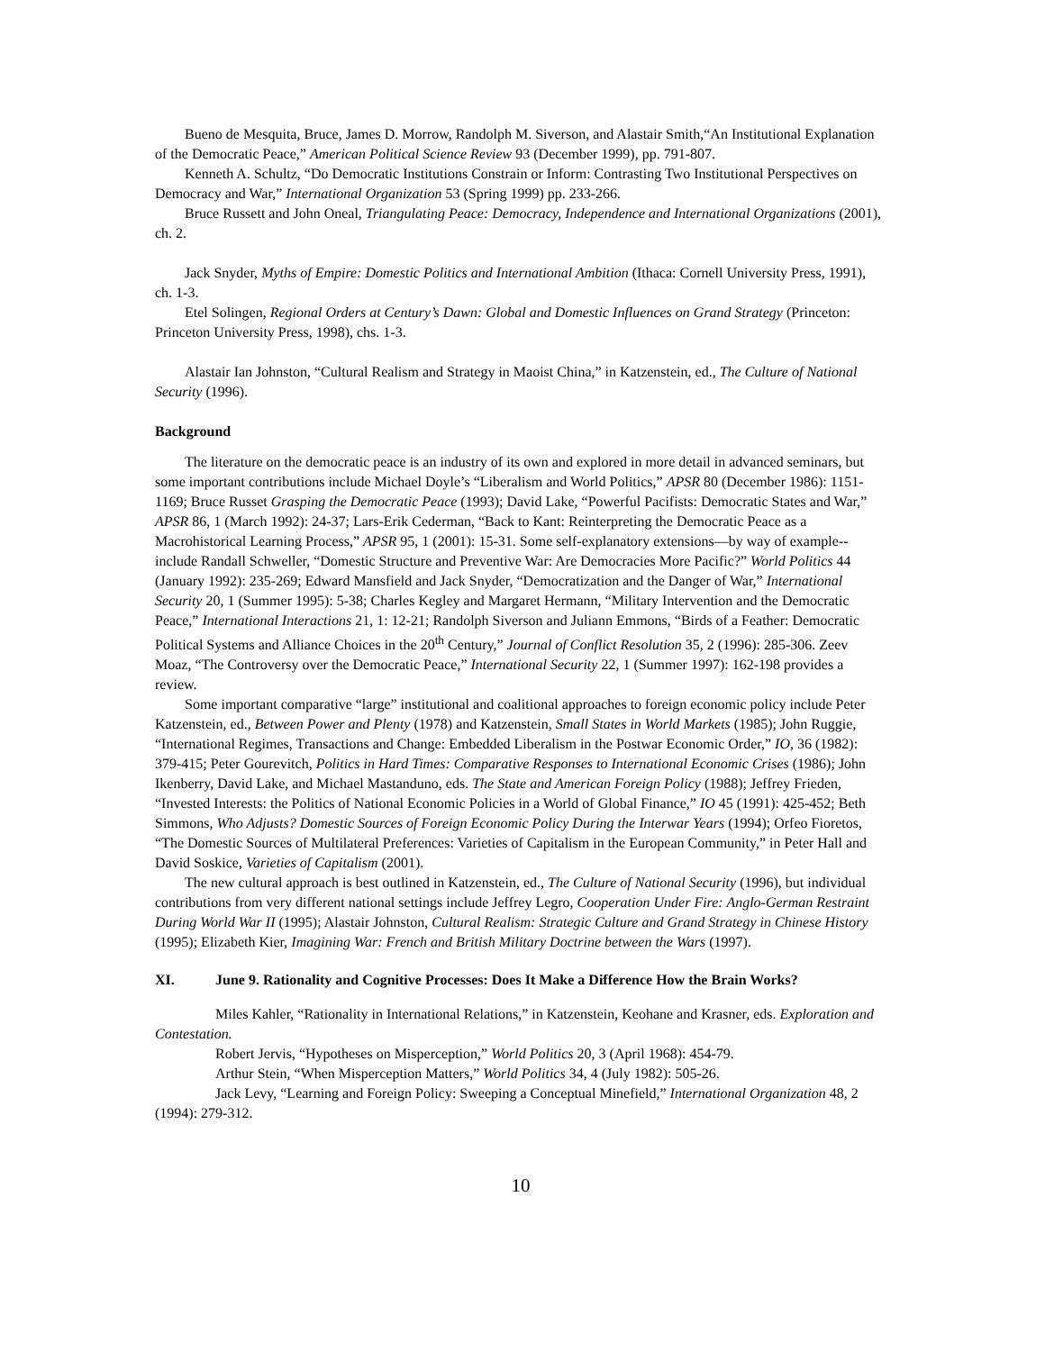Bueno de Mesquita, Bruce, James D. Morrow, Randolph M. Siverson, and Alastair Smith,“An Institutional Explanation of the Democratic Peace,” American Political Science Review 93 (December 1999), pp. 791-807.
Kenneth A. Schultz, “Do Democratic Institutions Constrain or Inform: Contrasting Two Institutional Perspectives on Democracy and War,” International Organization 53 (Spring 1999) pp. 233-266.
Bruce Russett and John Oneal, Triangulating Peace: Democracy, Independence and International Organizations (2001), ch. 2.
Jack Snyder, Myths of Empire: Domestic Politics and International Ambition (Ithaca: Cornell University Press, 1991), ch. 1-3.
Etel Solingen, Regional Orders at Century’s Dawn: Global and Domestic Influences on Grand Strategy (Princeton: Princeton University Press, 1998), chs. 1-3.
Alastair Ian Johnston, “Cultural Realism and Strategy in Maoist China,” in Katzenstein, ed., The Culture of National Security (1996).
Background
The literature on the democratic peace is an industry of its own and explored in more detail in advanced seminars, but some important contributions include Michael Doyle’s “Liberalism and World Politics,” APSR 80 (December 1986): 1151-1169; Bruce Russet Grasping the Democratic Peace (1993); David Lake, “Powerful Pacifists: Democratic States and War,” APSR 86, 1 (March 1992): 24-37; Lars-Erik Cederman, “Back to Kant: Reinterpreting the Democratic Peace as a Macrohistorical Learning Process,” APSR 95, 1 (2001): 15-31. Some self-explanatory extensions—by way of example--include Randall Schweller, “Domestic Structure and Preventive War: Are Democracies More Pacific?” World Politics 44 (January 1992): 235-269; Edward Mansfield and Jack Snyder, “Democratization and the Danger of War,” International Security 20, 1 (Summer 1995): 5-38; Charles Kegley and Margaret Hermann, “Military Intervention and the Democratic Peace,” International Interactions 21, 1: 12-21; Randolph Siverson and Juliann Emmons, “Birds of a Feather: Democratic Political Systems and Alliance Choices in the 20<sup>th</sup> Century,” Journal of Conflict Resolution 35, 2 (1996): 285-306. Zeev Moaz, “The Controversy over the Democratic Peace,” International Security 22, 1 (Summer 1997): 162-198 provides a review.
Some important comparative “large” institutional and coalitional approaches to foreign economic policy include Peter Katzenstein, ed., Between Power and Plenty (1978) and Katzenstein, Small States in World Markets (1985); John Ruggie, “International Regimes, Transactions and Change: Embedded Liberalism in the Postwar Economic Order,” IO, 36 (1982): 379-415; Peter Gourevitch, Politics in Hard Times: Comparative Responses to International Economic Crises (1986); John Ikenberry, David Lake, and Michael Mastanduno, eds. The State and American Foreign Policy (1988); Jeffrey Frieden, “Invested Interests: the Politics of National Economic Policies in a World of Global Finance,” IO 45 (1991): 425-452; Beth Simmons, Who Adjusts? Domestic Sources of Foreign Economic Policy During the Interwar Years (1994); Orfeo Fioretos, “The Domestic Sources of Multilateral Preferences: Varieties of Capitalism in the European Community,” in Peter Hall and David Soskice, Varieties of Capitalism (2001).
The new cultural approach is best outlined in Katzenstein, ed., The Culture of National Security (1996), but individual contributions from very different national settings include Jeffrey Legro, Cooperation Under Fire: Anglo-German Restraint During World War II (1995); Alastair Johnston, Cultural Realism: Strategic Culture and Grand Strategy in Chinese History (1995); Elizabeth Kier, Imagining War: French and British Military Doctrine between the Wars (1997).
XI. June 9. Rationality and Cognitive Processes: Does It Make a Difference How the Brain Works?
Miles Kahler, “Rationality in International Relations,” in Katzenstein, Keohane and Krasner, eds. Exploration and Contestation.
Robert Jervis, “Hypotheses on Misperception,” World Politics 20, 3 (April 1968): 454-79.
Arthur Stein, “When Misperception Matters,” World Politics 34, 4 (July 1982): 505-26.
Jack Levy, “Learning and Foreign Policy: Sweeping a Conceptual Minefield,” International Organization 48, 2 (1994): 279-312.
10